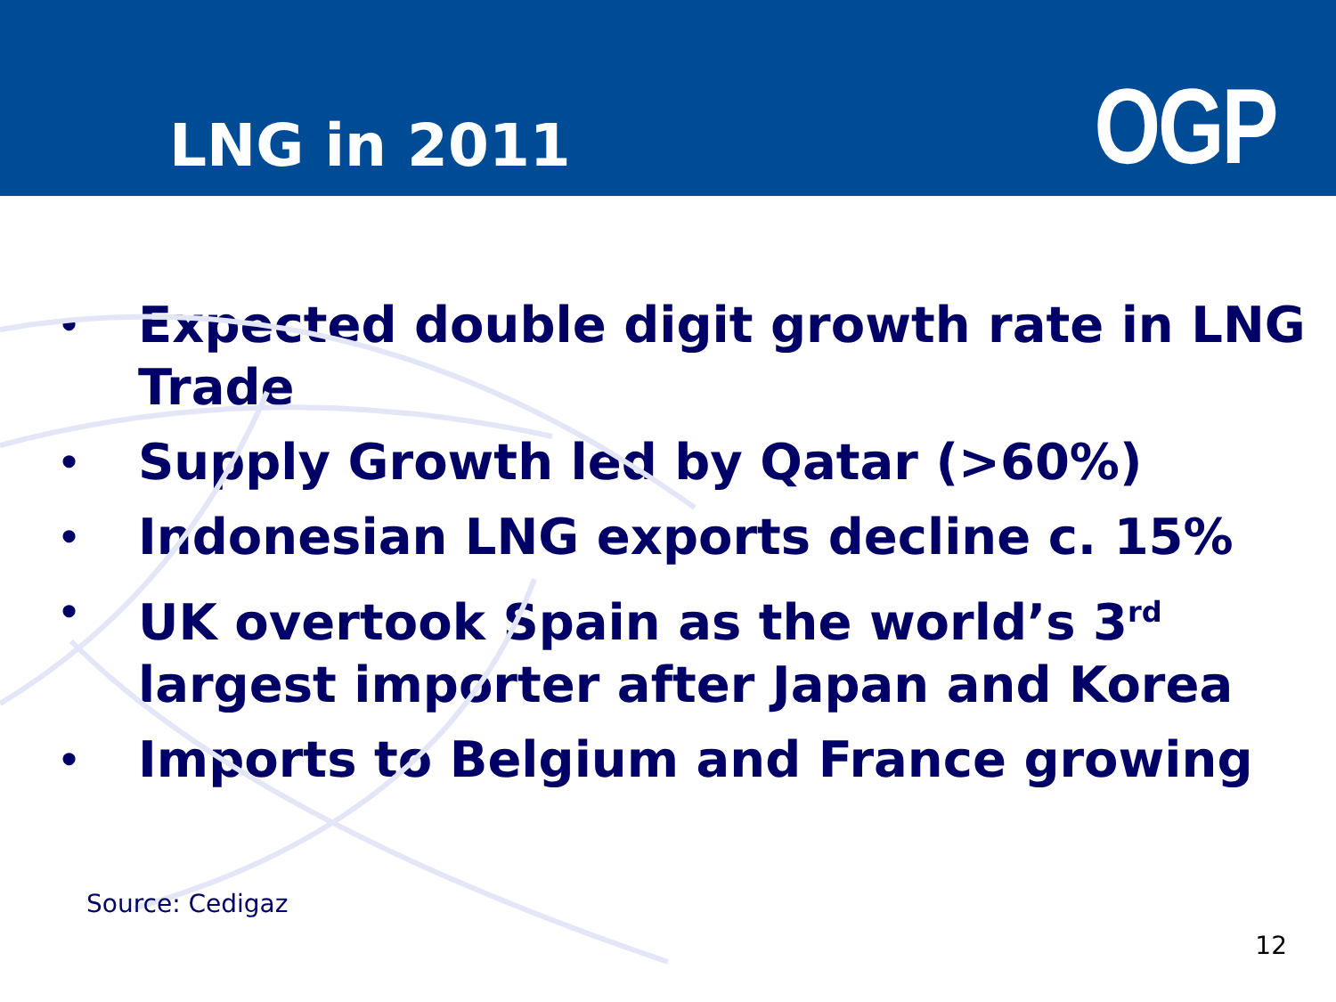LNG in 2011
OGP
• Expected double digit growth rate in LNG Trade
• Supply Growth led by Qatar (>60%)
• Indonesian LNG exports decline c. 15%
• UK overtook Spain as the world’s 3<sup>rd</sup> largest importer after Japan and Korea
• Imports to Belgium and France growing
Source: Cedigaz
12